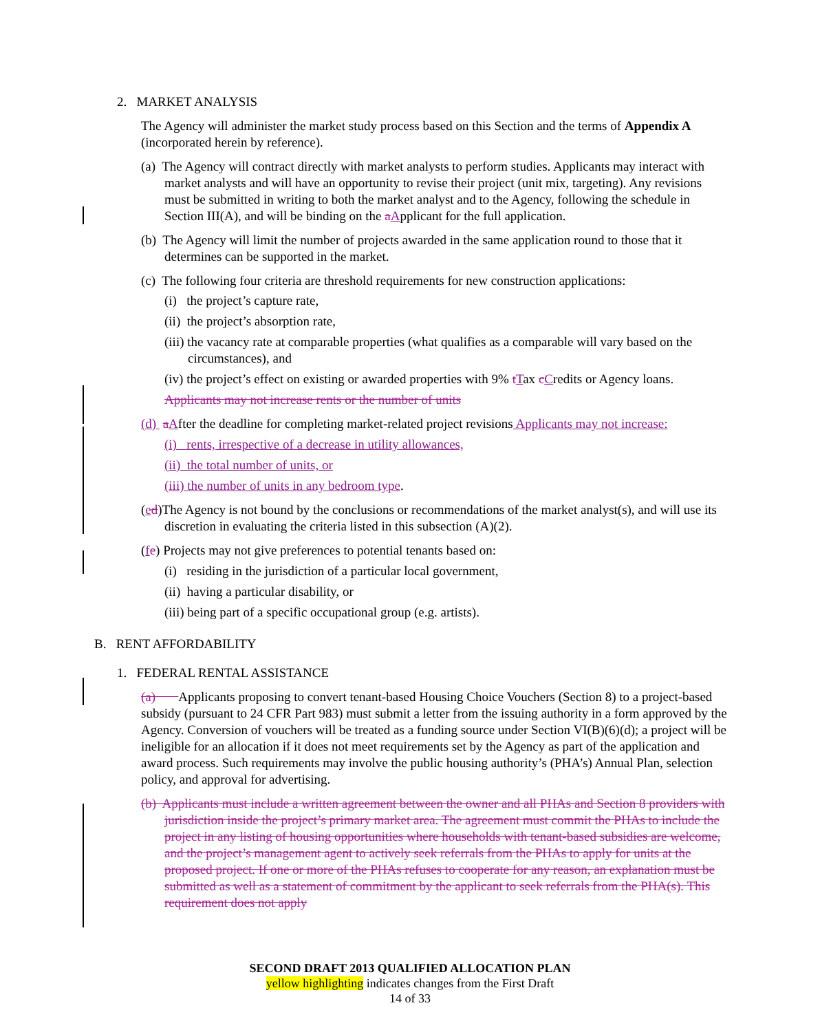2. MARKET ANALYSIS
The Agency will administer the market study process based on this Section and the terms of Appendix A (incorporated herein by reference).
(a) The Agency will contract directly with market analysts to perform studies. Applicants may interact with market analysts and will have an opportunity to revise their project (unit mix, targeting). Any revisions must be submitted in writing to both the market analyst and to the Agency, following the schedule in Section III(A), and will be binding on the aApplicant for the full application.
(b) The Agency will limit the number of projects awarded in the same application round to those that it determines can be supported in the market.
(c) The following four criteria are threshold requirements for new construction applications:
(i) the project’s capture rate,
(ii) the project’s absorption rate,
(iii) the vacancy rate at comparable properties (what qualifies as a comparable will vary based on the circumstances), and
(iv) the project’s effect on existing or awarded properties with 9% tTax cCredits or Agency loans.
Applicants may not increase rents or the number of units
(d) aAfter the deadline for completing market-related project revisions Applicants may not increase:
(i) rents, irrespective of a decrease in utility allowances,
(ii) the total number of units, or
(iii) the number of units in any bedroom type.
(ed)The Agency is not bound by the conclusions or recommendations of the market analyst(s), and will use its discretion in evaluating the criteria listed in this subsection (A)(2).
(fe) Projects may not give preferences to potential tenants based on:
(i) residing in the jurisdiction of a particular local government,
(ii) having a particular disability, or
(iii) being part of a specific occupational group (e.g. artists).
B. RENT AFFORDABILITY
1. FEDERAL RENTAL ASSISTANCE
(a) Applicants proposing to convert tenant-based Housing Choice Vouchers (Section 8) to a project-based subsidy (pursuant to 24 CFR Part 983) must submit a letter from the issuing authority in a form approved by the Agency. Conversion of vouchers will be treated as a funding source under Section VI(B)(6)(d); a project will be ineligible for an allocation if it does not meet requirements set by the Agency as part of the application and award process. Such requirements may involve the public housing authority’s (PHA’s) Annual Plan, selection policy, and approval for advertising.
(b) Applicants must include a written agreement between the owner and all PHAs and Section 8 providers with jurisdiction inside the project’s primary market area. The agreement must commit the PHAs to include the project in any listing of housing opportunities where households with tenant-based subsidies are welcome, and the project’s management agent to actively seek referrals from the PHAs to apply for units at the proposed project. If one or more of the PHAs refuses to cooperate for any reason, an explanation must be submitted as well as a statement of commitment by the applicant to seek referrals from the PHA(s). This requirement does not apply
SECOND DRAFT 2013 QUALIFIED ALLOCATION PLAN
yellow highlighting indicates changes from the First Draft
14 of 33